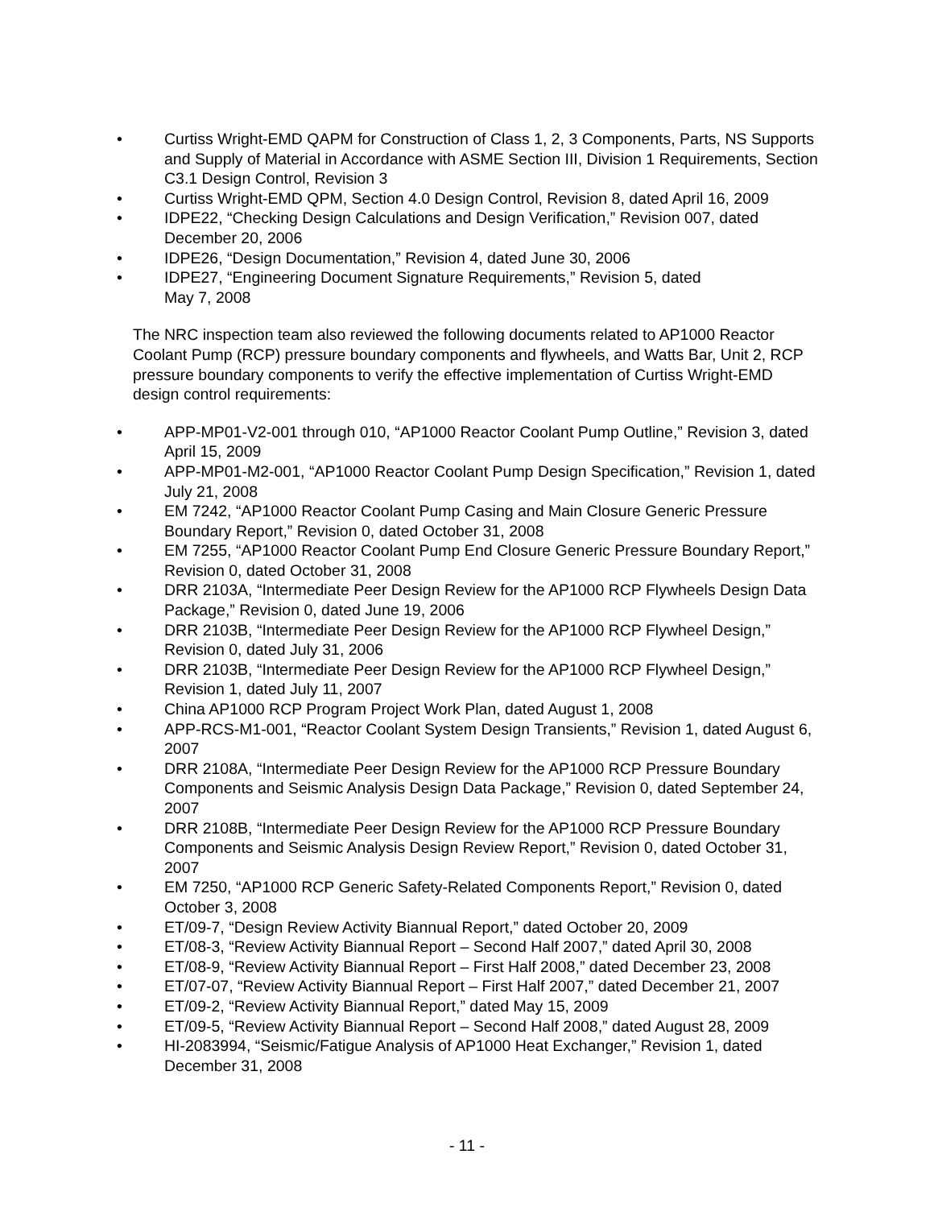• Curtiss Wright-EMD QAPM for Construction of Class 1, 2, 3 Components, Parts, NS Supports and Supply of Material in Accordance with ASME Section III, Division 1 Requirements, Section C3.1 Design Control, Revision 3
• Curtiss Wright-EMD QPM, Section 4.0 Design Control, Revision 8, dated April 16, 2009
• IDPE22, “Checking Design Calculations and Design Verification,” Revision 007, dated December 20, 2006
• IDPE26, “Design Documentation,” Revision 4, dated June 30, 2006
• IDPE27, “Engineering Document Signature Requirements,” Revision 5, dated
May 7, 2008
The NRC inspection team also reviewed the following documents related to AP1000 Reactor Coolant Pump (RCP) pressure boundary components and flywheels, and Watts Bar, Unit 2, RCP pressure boundary components to verify the effective implementation of Curtiss Wright-EMD design control requirements:
• APP-MP01-V2-001 through 010, “AP1000 Reactor Coolant Pump Outline,” Revision 3, dated April 15, 2009
• APP-MP01-M2-001, “AP1000 Reactor Coolant Pump Design Specification,” Revision 1, dated July 21, 2008
• EM 7242, “AP1000 Reactor Coolant Pump Casing and Main Closure Generic Pressure Boundary Report,” Revision 0, dated October 31, 2008
• EM 7255, “AP1000 Reactor Coolant Pump End Closure Generic Pressure Boundary Report,” Revision 0, dated October 31, 2008
• DRR 2103A, “Intermediate Peer Design Review for the AP1000 RCP Flywheels Design Data Package,” Revision 0, dated June 19, 2006
• DRR 2103B, “Intermediate Peer Design Review for the AP1000 RCP Flywheel Design,” Revision 0, dated July 31, 2006
• DRR 2103B, “Intermediate Peer Design Review for the AP1000 RCP Flywheel Design,” Revision 1, dated July 11, 2007
• China AP1000 RCP Program Project Work Plan, dated August 1, 2008
• APP-RCS-M1-001, “Reactor Coolant System Design Transients,” Revision 1, dated August 6, 2007
• DRR 2108A, “Intermediate Peer Design Review for the AP1000 RCP Pressure Boundary Components and Seismic Analysis Design Data Package,” Revision 0, dated September 24, 2007
• DRR 2108B, “Intermediate Peer Design Review for the AP1000 RCP Pressure Boundary Components and Seismic Analysis Design Review Report,” Revision 0, dated October 31, 2007
• EM 7250, “AP1000 RCP Generic Safety-Related Components Report,” Revision 0, dated October 3, 2008
• ET/09-7, “Design Review Activity Biannual Report,” dated October 20, 2009
• ET/08-3, “Review Activity Biannual Report – Second Half 2007,” dated April 30, 2008
• ET/08-9, “Review Activity Biannual Report – First Half 2008,” dated December 23, 2008
• ET/07-07, “Review Activity Biannual Report – First Half 2007,” dated December 21, 2007
• ET/09-2, “Review Activity Biannual Report,” dated May 15, 2009
• ET/09-5, “Review Activity Biannual Report – Second Half 2008,” dated August 28, 2009
• HI-2083994, “Seismic/Fatigue Analysis of AP1000 Heat Exchanger,” Revision 1, dated December 31, 2008
- 11 -